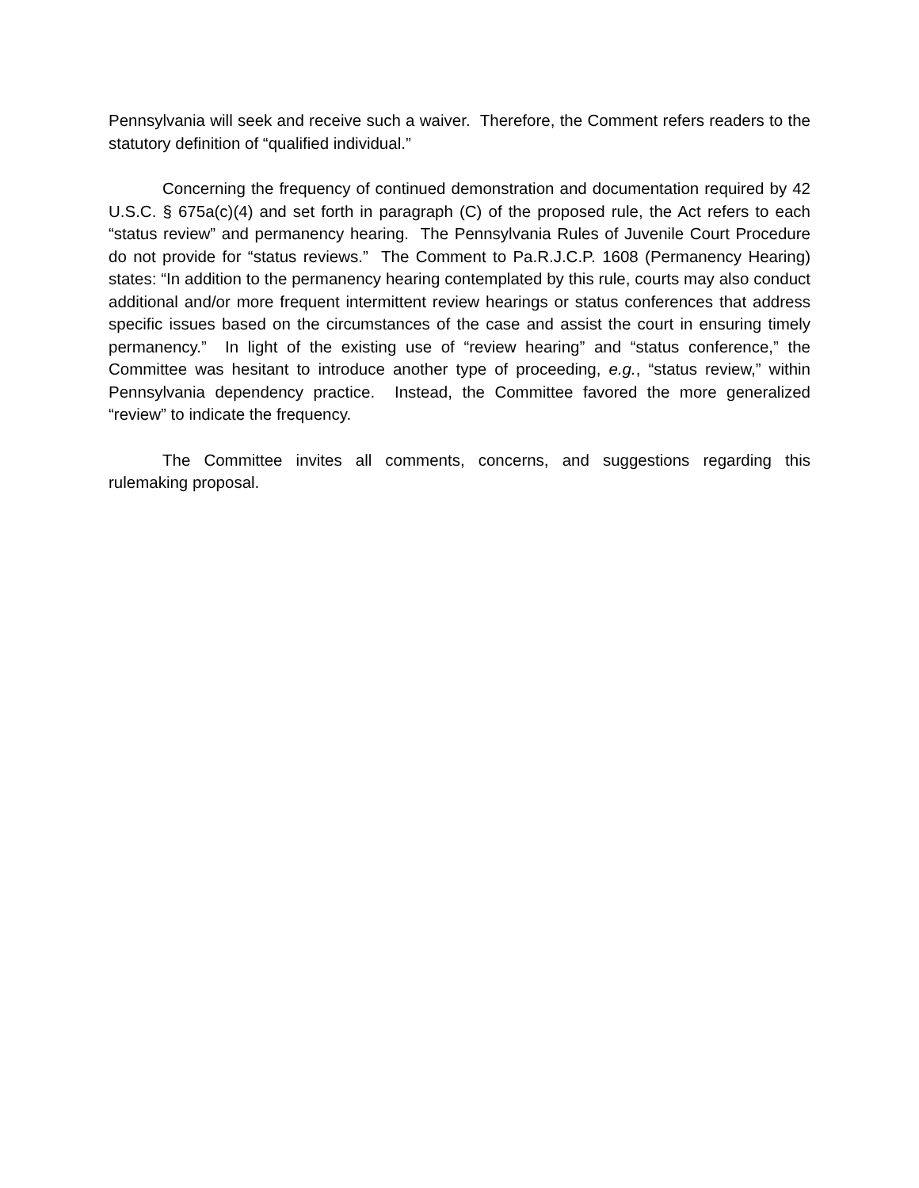Pennsylvania will seek and receive such a waiver. Therefore, the Comment refers readers to the statutory definition of “qualified individual.”
Concerning the frequency of continued demonstration and documentation required by 42 U.S.C. § 675a(c)(4) and set forth in paragraph (C) of the proposed rule, the Act refers to each “status review” and permanency hearing. The Pennsylvania Rules of Juvenile Court Procedure do not provide for “status reviews.” The Comment to Pa.R.J.C.P. 1608 (Permanency Hearing) states: “In addition to the permanency hearing contemplated by this rule, courts may also conduct additional and/or more frequent intermittent review hearings or status conferences that address specific issues based on the circumstances of the case and assist the court in ensuring timely permanency.” In light of the existing use of “review hearing” and “status conference,” the Committee was hesitant to introduce another type of proceeding, e.g., “status review,” within Pennsylvania dependency practice. Instead, the Committee favored the more generalized “review” to indicate the frequency.
The Committee invites all comments, concerns, and suggestions regarding this rulemaking proposal.